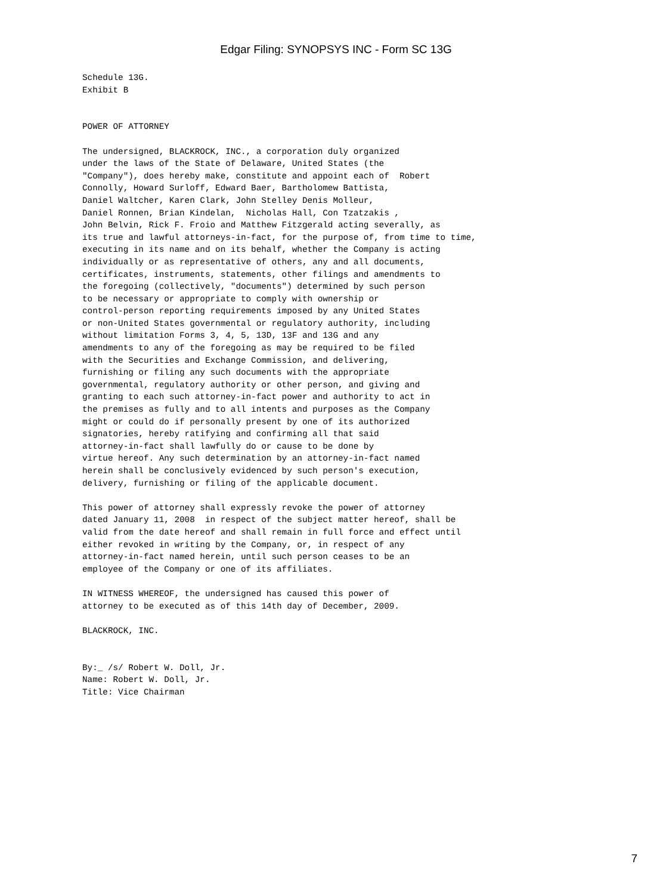Edgar Filing: SYNOPSYS INC - Form SC 13G
Schedule 13G.
Exhibit B


POWER OF ATTORNEY

The undersigned, BLACKROCK, INC., a corporation duly organized
under the laws of the State of Delaware, United States (the
"Company"), does hereby make, constitute and appoint each of  Robert
Connolly, Howard Surloff, Edward Baer, Bartholomew Battista,
Daniel Waltcher, Karen Clark, John Stelley Denis Molleur,
Daniel Ronnen, Brian Kindelan,  Nicholas Hall, Con Tzatzakis ,
John Belvin, Rick F. Froio and Matthew Fitzgerald acting severally, as
its true and lawful attorneys-in-fact, for the purpose of, from time to time,
executing in its name and on its behalf, whether the Company is acting
individually or as representative of others, any and all documents,
certificates, instruments, statements, other filings and amendments to
the foregoing (collectively, "documents") determined by such person
to be necessary or appropriate to comply with ownership or
control-person reporting requirements imposed by any United States
or non-United States governmental or regulatory authority, including
without limitation Forms 3, 4, 5, 13D, 13F and 13G and any
amendments to any of the foregoing as may be required to be filed
with the Securities and Exchange Commission, and delivering,
furnishing or filing any such documents with the appropriate
governmental, regulatory authority or other person, and giving and
granting to each such attorney-in-fact power and authority to act in
the premises as fully and to all intents and purposes as the Company
might or could do if personally present by one of its authorized
signatories, hereby ratifying and confirming all that said
attorney-in-fact shall lawfully do or cause to be done by
virtue hereof. Any such determination by an attorney-in-fact named
herein shall be conclusively evidenced by such person's execution,
delivery, furnishing or filing of the applicable document.

This power of attorney shall expressly revoke the power of attorney
dated January 11, 2008  in respect of the subject matter hereof, shall be
valid from the date hereof and shall remain in full force and effect until
either revoked in writing by the Company, or, in respect of any
attorney-in-fact named herein, until such person ceases to be an
employee of the Company or one of its affiliates.

IN WITNESS WHEREOF, the undersigned has caused this power of
attorney to be executed as of this 14th day of December, 2009.

BLACKROCK, INC.


By:_ /s/ Robert W. Doll, Jr.
Name: Robert W. Doll, Jr.
Title: Vice Chairman
7